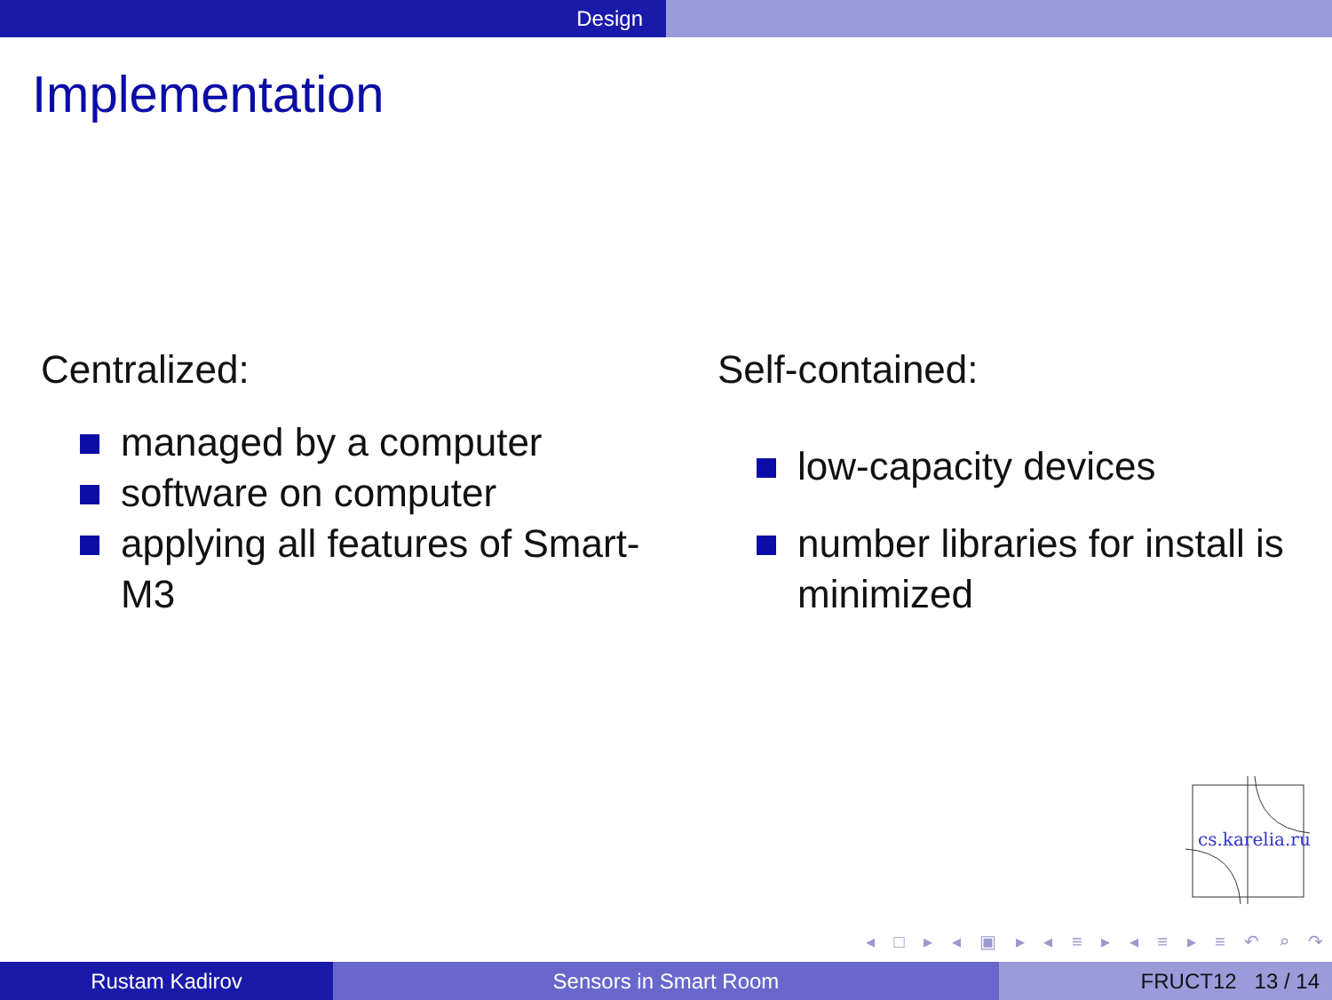Design
Implementation
Centralized:
managed by a computer
software on computer
applying all features of Smart-M3
Self-contained:
low-capacity devices
number libraries for install is minimized
cs.karelia.ru
◂ □ ▸ ◂ ▣ ▸ ◂ ≡ ▸ ◂ ≡ ▸ ≡ ↶ ⌕ ↷
Rustam Kadirov Sensors in Smart Room FRUCT12 13 / 14